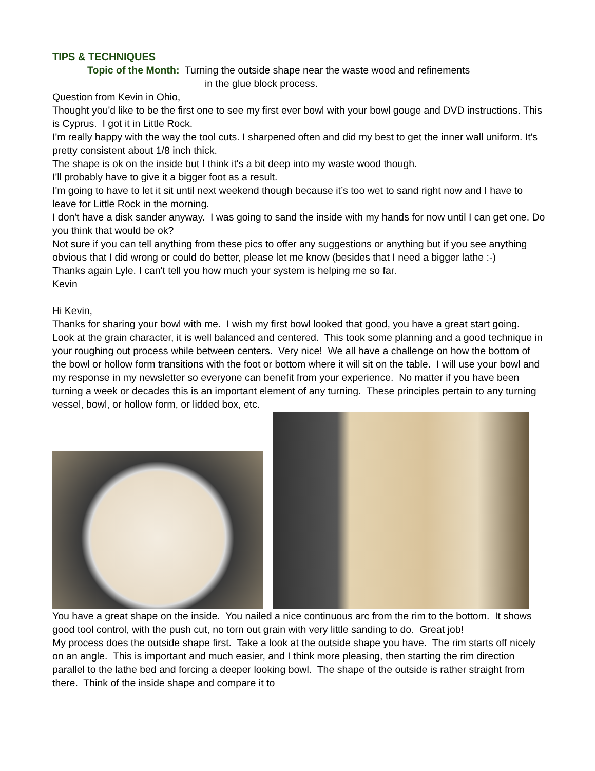TIPS & TECHNIQUES
Topic of the Month: Turning the outside shape near the waste wood and refinements
in the glue block process.
Question from Kevin in Ohio,
Thought you'd like to be the first one to see my first ever bowl with your bowl gouge and DVD instructions. This is Cyprus. I got it in Little Rock.
I'm really happy with the way the tool cuts. I sharpened often and did my best to get the inner wall uniform. It's pretty consistent about 1/8 inch thick.
The shape is ok on the inside but I think it's a bit deep into my waste wood though.
I'll probably have to give it a bigger foot as a result.
I'm going to have to let it sit until next weekend though because it’s too wet to sand right now and I have to leave for Little Rock in the morning.
I don't have a disk sander anyway. I was going to sand the inside with my hands for now until I can get one. Do you think that would be ok?
Not sure if you can tell anything from these pics to offer any suggestions or anything but if you see anything obvious that I did wrong or could do better, please let me know (besides that I need a bigger lathe :-)
Thanks again Lyle. I can't tell you how much your system is helping me so far.
Kevin
Hi Kevin,
Thanks for sharing your bowl with me. I wish my first bowl looked that good, you have a great start going. Look at the grain character, it is well balanced and centered. This took some planning and a good technique in your roughing out process while between centers. Very nice! We all have a challenge on how the bottom of the bowl or hollow form transitions with the foot or bottom where it will sit on the table. I will use your bowl and my response in my newsletter so everyone can benefit from your experience. No matter if you have been turning a week or decades this is an important element of any turning. These principles pertain to any turning vessel, bowl, or hollow form, or lidded box, etc.
You have a great shape on the inside. You nailed a nice continuous arc from the rim to the bottom. It shows good tool control, with the push cut, no torn out grain with very little sanding to do. Great job!
My process does the outside shape first. Take a look at the outside shape you have. The rim starts off nicely on an angle. This is important and much easier, and I think more pleasing, then starting the rim direction parallel to the lathe bed and forcing a deeper looking bowl. The shape of the outside is rather straight from there. Think of the inside shape and compare it to